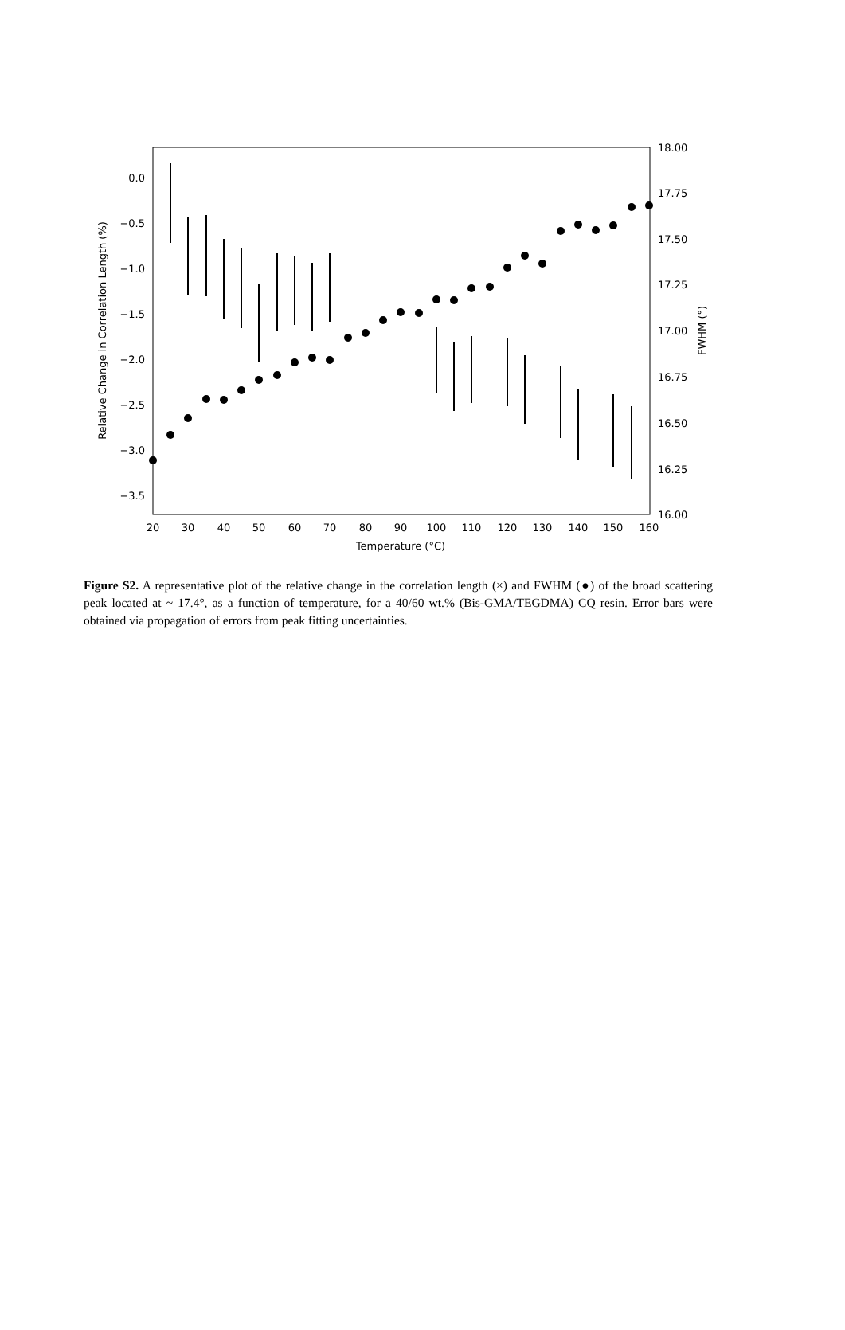0.0
−0.5
−1.0
−1.5
−2.0
−2.5
−3.0
−3.5
18.00
17.75
17.50
17.25
17.00
16.75
16.50
16.25
16.00
20
30
40
50
60
70
80
90
100
110
120
130
140
150
160
Temperature (°C)
Relative Change in Correlation Length (%)
FWHM (°)
Figure S2. A representative plot of the relative change in the correlation length (×) and FWHM (●) of the broad scattering peak located at ~ 17.4°, as a function of temperature, for a 40/60 wt.% (Bis-GMA/TEGDMA) CQ resin. Error bars were obtained via propagation of errors from peak fitting uncertainties.